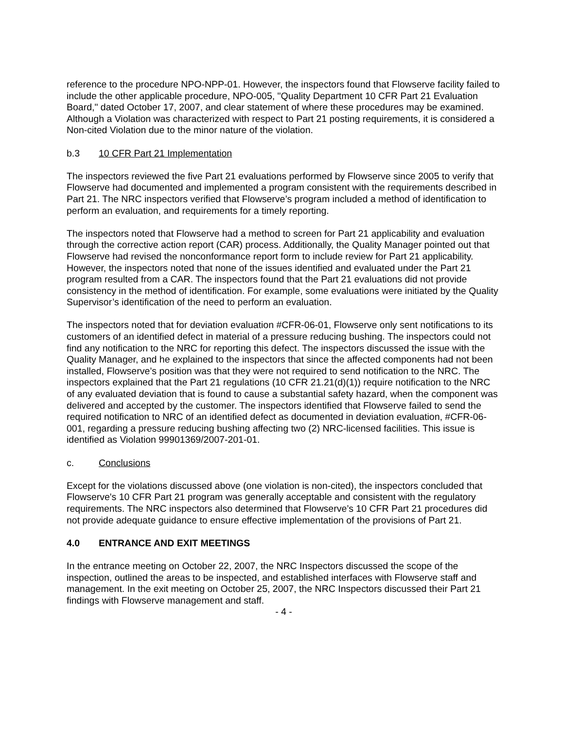reference to the procedure NPO-NPP-01. However, the inspectors found that Flowserve facility failed to include the other applicable procedure, NPO-005, "Quality Department 10 CFR Part 21 Evaluation Board," dated October 17, 2007, and clear statement of where these procedures may be examined. Although a Violation was characterized with respect to Part 21 posting requirements, it is considered a Non-cited Violation due to the minor nature of the violation.
b.3 10 CFR Part 21 Implementation
The inspectors reviewed the five Part 21 evaluations performed by Flowserve since 2005 to verify that Flowserve had documented and implemented a program consistent with the requirements described in Part 21. The NRC inspectors verified that Flowserve’s program included a method of identification to perform an evaluation, and requirements for a timely reporting.
The inspectors noted that Flowserve had a method to screen for Part 21 applicability and evaluation through the corrective action report (CAR) process. Additionally, the Quality Manager pointed out that Flowserve had revised the nonconformance report form to include review for Part 21 applicability. However, the inspectors noted that none of the issues identified and evaluated under the Part 21 program resulted from a CAR. The inspectors found that the Part 21 evaluations did not provide consistency in the method of identification. For example, some evaluations were initiated by the Quality Supervisor’s identification of the need to perform an evaluation.
The inspectors noted that for deviation evaluation #CFR-06-01, Flowserve only sent notifications to its customers of an identified defect in material of a pressure reducing bushing. The inspectors could not find any notification to the NRC for reporting this defect. The inspectors discussed the issue with the Quality Manager, and he explained to the inspectors that since the affected components had not been installed, Flowserve’s position was that they were not required to send notification to the NRC. The inspectors explained that the Part 21 regulations (10 CFR 21.21(d)(1)) require notification to the NRC of any evaluated deviation that is found to cause a substantial safety hazard, when the component was delivered and accepted by the customer. The inspectors identified that Flowserve failed to send the required notification to NRC of an identified defect as documented in deviation evaluation, #CFR-06-001, regarding a pressure reducing bushing affecting two (2) NRC-licensed facilities. This issue is identified as Violation 99901369/2007-201-01.
c. Conclusions
Except for the violations discussed above (one violation is non-cited), the inspectors concluded that Flowserve's 10 CFR Part 21 program was generally acceptable and consistent with the regulatory requirements. The NRC inspectors also determined that Flowserve’s 10 CFR Part 21 procedures did not provide adequate guidance to ensure effective implementation of the provisions of Part 21.
4.0 ENTRANCE AND EXIT MEETINGS
In the entrance meeting on October 22, 2007, the NRC Inspectors discussed the scope of the inspection, outlined the areas to be inspected, and established interfaces with Flowserve staff and management. In the exit meeting on October 25, 2007, the NRC Inspectors discussed their Part 21 findings with Flowserve management and staff.
- 4 -